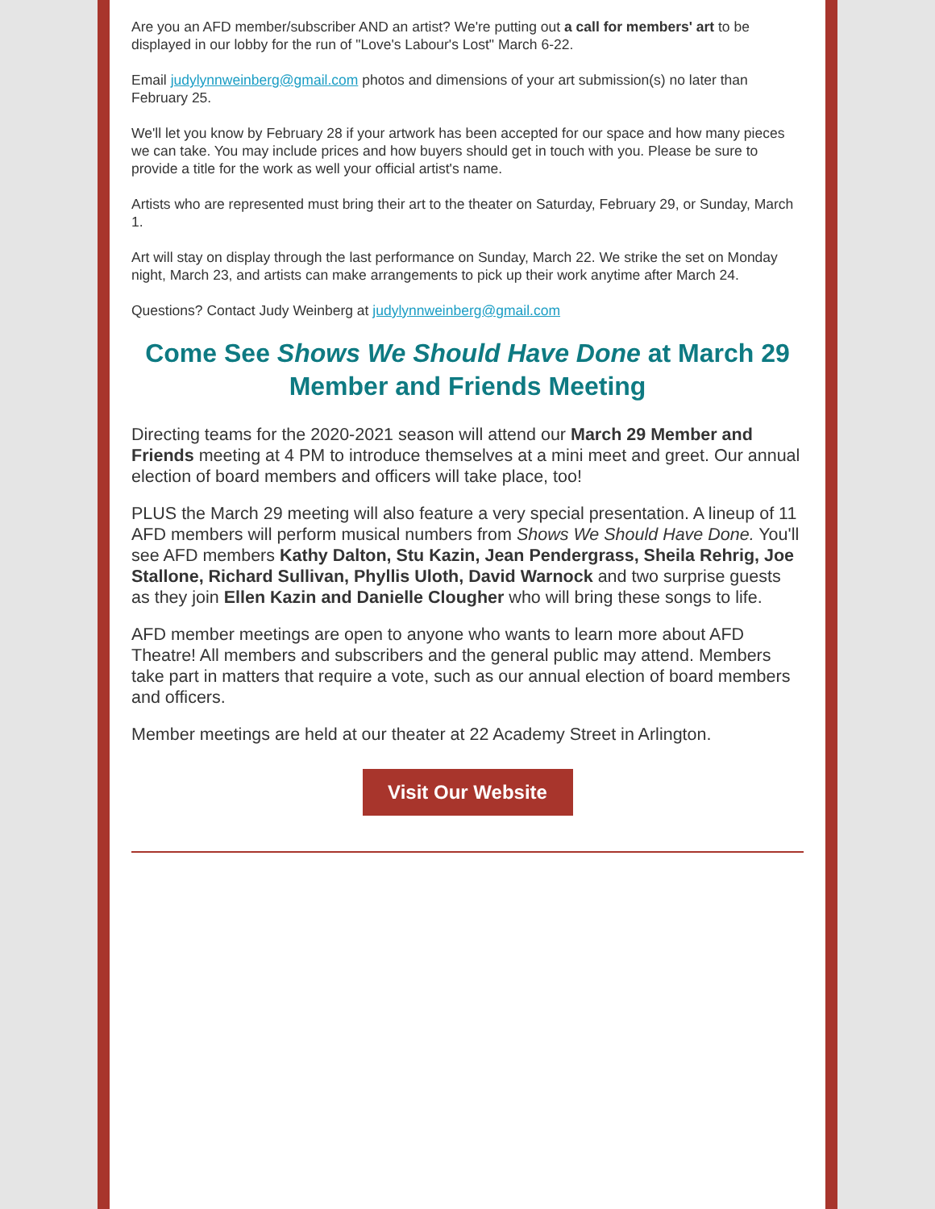Are you an AFD member/subscriber AND an artist? We're putting out a call for members' art to be displayed in our lobby for the run of "Love's Labour's Lost" March 6-22.
Email judylynnweinberg@gmail.com photos and dimensions of your art submission(s) no later than February 25.
We'll let you know by February 28 if your artwork has been accepted for our space and how many pieces we can take. You may include prices and how buyers should get in touch with you. Please be sure to provide a title for the work as well your official artist's name.
Artists who are represented must bring their art to the theater on Saturday, February 29, or Sunday, March 1.
Art will stay on display through the last performance on Sunday, March 22. We strike the set on Monday night, March 23, and artists can make arrangements to pick up their work anytime after March 24.
Questions? Contact Judy Weinberg at judylynnweinberg@gmail.com
Come See Shows We Should Have Done at March 29 Member and Friends Meeting
Directing teams for the 2020-2021 season will attend our March 29 Member and Friends meeting at 4 PM to introduce themselves at a mini meet and greet. Our annual election of board members and officers will take place, too!
PLUS the March 29 meeting will also feature a very special presentation. A lineup of 11 AFD members will perform musical numbers from Shows We Should Have Done. You'll see AFD members Kathy Dalton, Stu Kazin, Jean Pendergrass, Sheila Rehrig, Joe Stallone, Richard Sullivan, Phyllis Uloth, David Warnock and two surprise guests as they join Ellen Kazin and Danielle Clougher who will bring these songs to life.
AFD member meetings are open to anyone who wants to learn more about AFD Theatre! All members and subscribers and the general public may attend. Members take part in matters that require a vote, such as our annual election of board members and officers.
Member meetings are held at our theater at 22 Academy Street in Arlington.
Visit Our Website